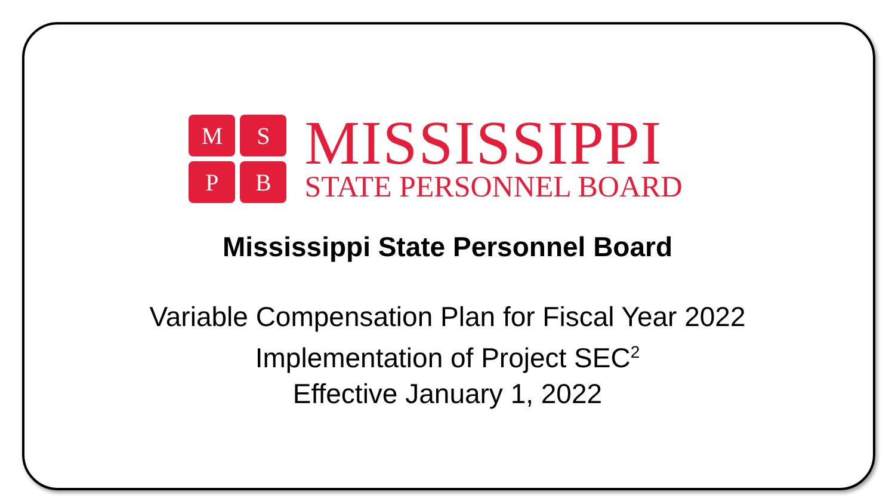M
S
P
B
MISSISSIPPI
STATE PERSONNEL BOARD
Mississippi State Personnel Board
Variable Compensation Plan for Fiscal Year 2022
Implementation of Project SEC<sup>2</sup>
Effective January 1, 2022